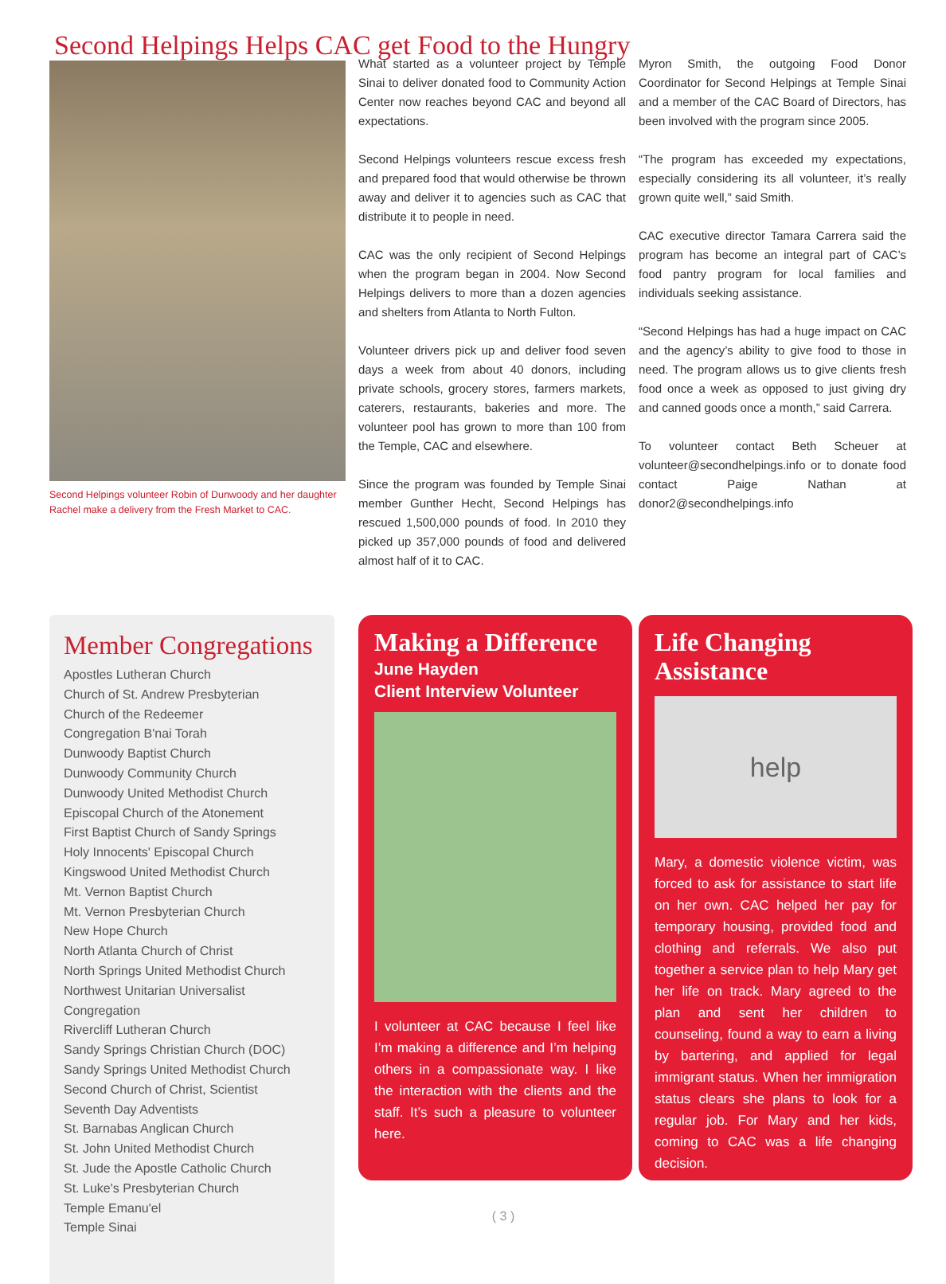Second Helpings Helps CAC get Food to the Hungry
Second Helpings volunteer Robin of Dunwoody and her daughter Rachel make a delivery from the Fresh Market to CAC.
What started as a volunteer project by Temple Sinai to deliver donated food to Community Action Center now reaches beyond CAC and beyond all expectations.
Second Helpings volunteers rescue excess fresh and prepared food that would otherwise be thrown away and deliver it to agencies such as CAC that distribute it to people in need.
CAC was the only recipient of Second Helpings when the program began in 2004. Now Second Helpings delivers to more than a dozen agencies and shelters from Atlanta to North Fulton.
Volunteer drivers pick up and deliver food seven days a week from about 40 donors, including private schools, grocery stores, farmers markets, caterers, restaurants, bakeries and more. The volunteer pool has grown to more than 100 from the Temple, CAC and elsewhere.
Since the program was founded by Temple Sinai member Gunther Hecht, Second Helpings has rescued 1,500,000 pounds of food. In 2010 they picked up 357,000 pounds of food and delivered almost half of it to CAC.
Myron Smith, the outgoing Food Donor Coordinator for Second Helpings at Temple Sinai and a member of the CAC Board of Directors, has been involved with the program since 2005.
“The program has exceeded my expectations, especially considering its all volunteer, it’s really grown quite well,” said Smith.
CAC executive director Tamara Carrera said the program has become an integral part of CAC’s food pantry program for local families and individuals seeking assistance.
“Second Helpings has had a huge impact on CAC and the agency’s ability to give food to those in need. The program allows us to give clients fresh food once a week as opposed to just giving dry and canned goods once a month,” said Carrera.
To volunteer contact Beth Scheuer at volunteer@secondhelpings.info or to donate food contact Paige Nathan at donor2@secondhelpings.info
Member Congregations
Apostles Lutheran Church
Church of St. Andrew Presbyterian
Church of the Redeemer
Congregation B'nai Torah
Dunwoody Baptist Church
Dunwoody Community Church
Dunwoody United Methodist Church
Episcopal Church of the Atonement
First Baptist Church of Sandy Springs
Holy Innocents' Episcopal Church
Kingswood United Methodist Church
Mt. Vernon Baptist Church
Mt. Vernon Presbyterian Church
New Hope Church
North Atlanta Church of Christ
North Springs United Methodist Church
Northwest Unitarian Universalist Congregation
Rivercliff Lutheran Church
Sandy Springs Christian Church (DOC)
Sandy Springs United Methodist Church
Second Church of Christ, Scientist
Seventh Day Adventists
St. Barnabas Anglican Church
St. John United Methodist Church
St. Jude the Apostle Catholic Church
St. Luke's Presbyterian Church
Temple Emanu'el
Temple Sinai
Making a Difference
June Hayden
Client Interview Volunteer
I volunteer at CAC because I feel like I’m making a difference and I’m helping others in a compassionate way. I like the interaction with the clients and the staff. It’s such a pleasure to volunteer here.
( 3 )
Life Changing
Assistance
help
Mary, a domestic violence victim, was forced to ask for assistance to start life on her own. CAC helped her pay for temporary housing, provided food and clothing and referrals. We also put together a service plan to help Mary get her life on track. Mary agreed to the plan and sent her children to counseling, found a way to earn a living by bartering, and applied for legal immigrant status. When her immigration status clears she plans to look for a regular job. For Mary and her kids, coming to CAC was a life changing decision.